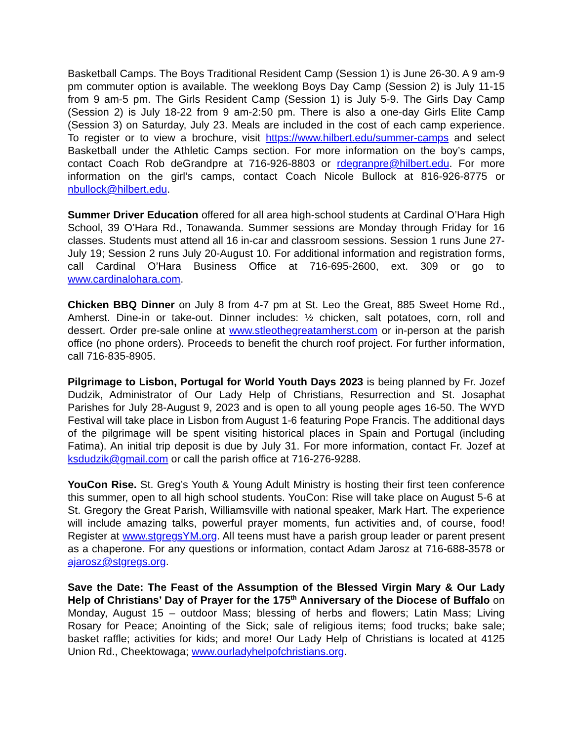Basketball Camps. The Boys Traditional Resident Camp (Session 1) is June 26-30. A 9 am-9 pm commuter option is available. The weeklong Boys Day Camp (Session 2) is July 11-15 from 9 am-5 pm. The Girls Resident Camp (Session 1) is July 5-9. The Girls Day Camp (Session 2) is July 18-22 from 9 am-2:50 pm. There is also a one-day Girls Elite Camp (Session 3) on Saturday, July 23. Meals are included in the cost of each camp experience. To register or to view a brochure, visit https://www.hilbert.edu/summer-camps and select Basketball under the Athletic Camps section. For more information on the boy’s camps, contact Coach Rob deGrandpre at 716-926-8803 or rdegranpre@hilbert.edu. For more information on the girl’s camps, contact Coach Nicole Bullock at 816-926-8775 or nbullock@hilbert.edu.
Summer Driver Education offered for all area high-school students at Cardinal O’Hara High School, 39 O’Hara Rd., Tonawanda. Summer sessions are Monday through Friday for 16 classes. Students must attend all 16 in-car and classroom sessions. Session 1 runs June 27-July 19; Session 2 runs July 20-August 10. For additional information and registration forms, call Cardinal O’Hara Business Office at 716-695-2600, ext. 309 or go to www.cardinalohara.com.
Chicken BBQ Dinner on July 8 from 4-7 pm at St. Leo the Great, 885 Sweet Home Rd., Amherst. Dine-in or take-out. Dinner includes: ½ chicken, salt potatoes, corn, roll and dessert. Order pre-sale online at www.stleothegreatamherst.com or in-person at the parish office (no phone orders). Proceeds to benefit the church roof project. For further information, call 716-835-8905.
Pilgrimage to Lisbon, Portugal for World Youth Days 2023 is being planned by Fr. Jozef Dudzik, Administrator of Our Lady Help of Christians, Resurrection and St. Josaphat Parishes for July 28-August 9, 2023 and is open to all young people ages 16-50. The WYD Festival will take place in Lisbon from August 1-6 featuring Pope Francis. The additional days of the pilgrimage will be spent visiting historical places in Spain and Portugal (including Fatima). An initial trip deposit is due by July 31. For more information, contact Fr. Jozef at ksdudzik@gmail.com or call the parish office at 716-276-9288.
YouCon Rise. St. Greg’s Youth & Young Adult Ministry is hosting their first teen conference this summer, open to all high school students. YouCon: Rise will take place on August 5-6 at St. Gregory the Great Parish, Williamsville with national speaker, Mark Hart. The experience will include amazing talks, powerful prayer moments, fun activities and, of course, food! Register at www.stgregsYM.org. All teens must have a parish group leader or parent present as a chaperone. For any questions or information, contact Adam Jarosz at 716-688-3578 or ajarosz@stgregs.org.
Save the Date: The Feast of the Assumption of the Blessed Virgin Mary & Our Lady Help of Christians’ Day of Prayer for the 175<sup>th</sup> Anniversary of the Diocese of Buffalo on Monday, August 15 – outdoor Mass; blessing of herbs and flowers; Latin Mass; Living Rosary for Peace; Anointing of the Sick; sale of religious items; food trucks; bake sale; basket raffle; activities for kids; and more! Our Lady Help of Christians is located at 4125 Union Rd., Cheektowaga; www.ourladyhelpofchristians.org.